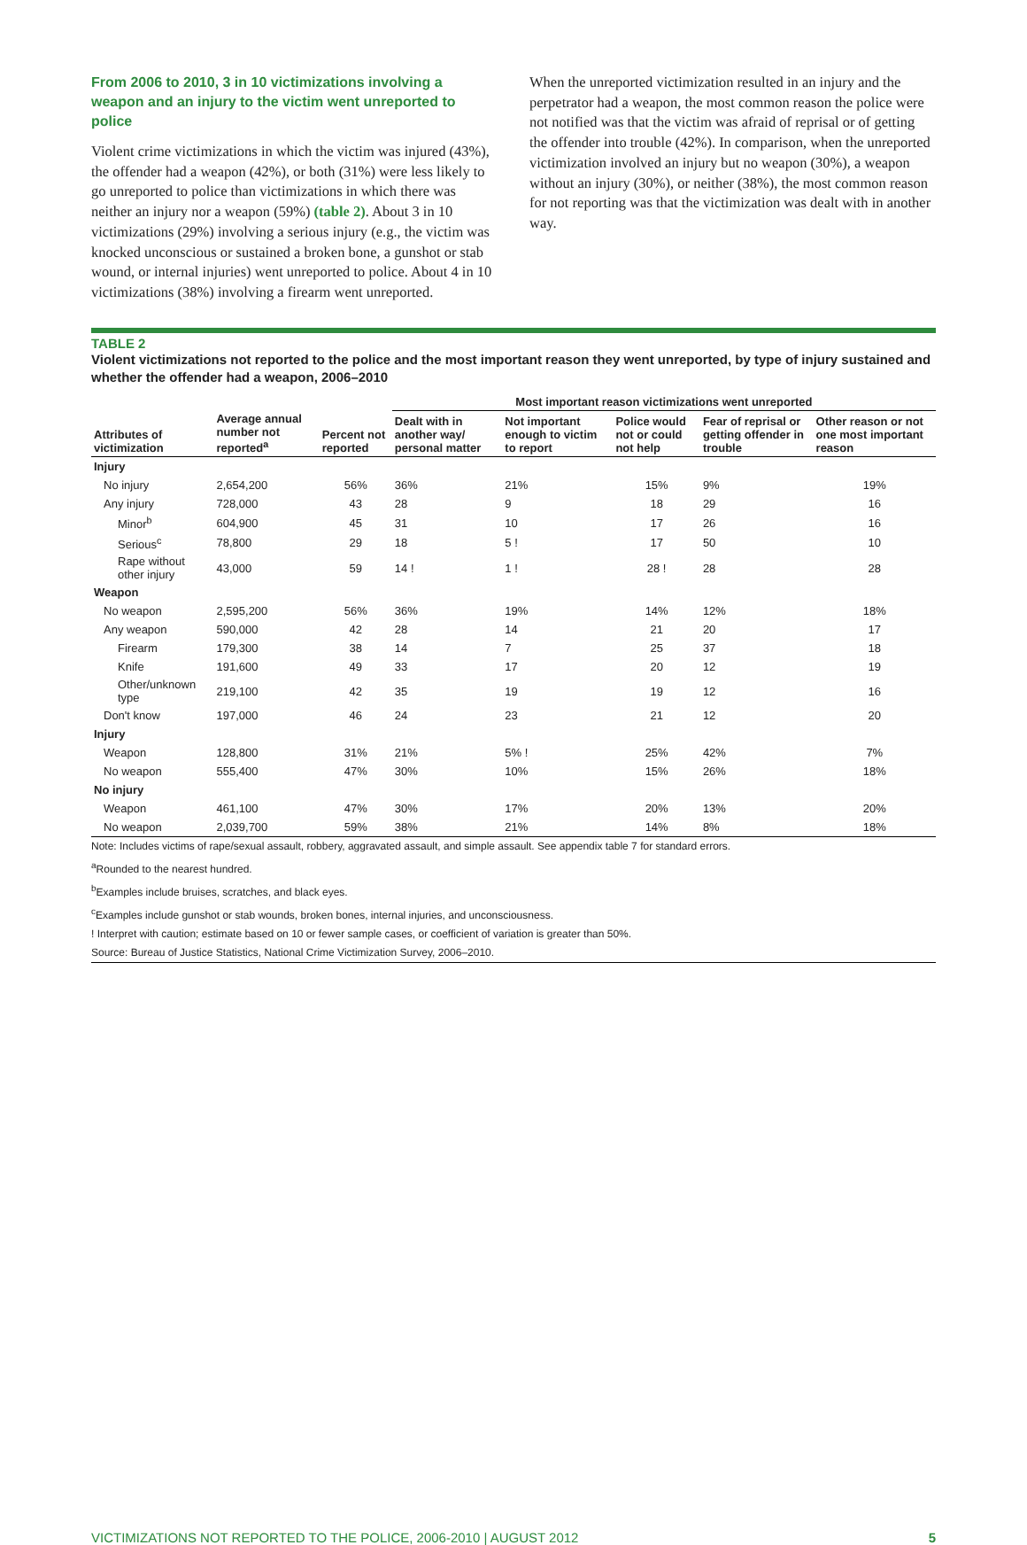From 2006 to 2010, 3 in 10 victimizations involving a weapon and an injury to the victim went unreported to police
Violent crime victimizations in which the victim was injured (43%), the offender had a weapon (42%), or both (31%) were less likely to go unreported to police than victimizations in which there was neither an injury nor a weapon (59%) (table 2). About 3 in 10 victimizations (29%) involving a serious injury (e.g., the victim was knocked unconscious or sustained a broken bone, a gunshot or stab wound, or internal injuries) went unreported to police. About 4 in 10 victimizations (38%) involving a firearm went unreported.
When the unreported victimization resulted in an injury and the perpetrator had a weapon, the most common reason the police were not notified was that the victim was afraid of reprisal or of getting the offender into trouble (42%). In comparison, when the unreported victimization involved an injury but no weapon (30%), a weapon without an injury (30%), or neither (38%), the most common reason for not reporting was that the victimization was dealt with in another way.
TABLE 2
Violent victimizations not reported to the police and the most important reason they went unreported, by type of injury sustained and whether the offender had a weapon, 2006–2010
| | | | Most important reason victimizations went unreported | | | | |
| --- | --- | --- | --- | --- | --- | --- | --- |
| Attributes of victimization | Average annual number not reported<sup>a</sup> | Percent not reported | Dealt with in another way/ personal matter | Not important enough to victim to report | Police would not or could not help | Fear of reprisal or getting offender in trouble | Other reason or not one most important reason |
| Injury | | | | | | | |
| No injury | 2,654,200 | 56% | 36% | 21% | 15% | 9% | 19% |
| Any injury | 728,000 | 43 | 28 | 9 | 18 | 29 | 16 |
| Minor<sup>b</sup> | 604,900 | 45 | 31 | 10 | 17 | 26 | 16 |
| Serious<sup>c</sup> | 78,800 | 29 | 18 | 5 ! | 17 | 50 | 10 |
| Rape without other injury | 43,000 | 59 | 14 ! | 1 ! | 28 ! | 28 | 28 |
| Weapon | | | | | | | |
| No weapon | 2,595,200 | 56% | 36% | 19% | 14% | 12% | 18% |
| Any weapon | 590,000 | 42 | 28 | 14 | 21 | 20 | 17 |
| Firearm | 179,300 | 38 | 14 | 7 | 25 | 37 | 18 |
| Knife | 191,600 | 49 | 33 | 17 | 20 | 12 | 19 |
| Other/unknown type | 219,100 | 42 | 35 | 19 | 19 | 12 | 16 |
| Don't know | 197,000 | 46 | 24 | 23 | 21 | 12 | 20 |
| Injury | | | | | | | |
| Weapon | 128,800 | 31% | 21% | 5% ! | 25% | 42% | 7% |
| No weapon | 555,400 | 47% | 30% | 10% | 15% | 26% | 18% |
| No injury | | | | | | | |
| Weapon | 461,100 | 47% | 30% | 17% | 20% | 13% | 20% |
| No weapon | 2,039,700 | 59% | 38% | 21% | 14% | 8% | 18% |
Note: Includes victims of rape/sexual assault, robbery, aggravated assault, and simple assault. See appendix table 7 for standard errors.
<sup>a</sup> Rounded to the nearest hundred.
<sup>b</sup> Examples include bruises, scratches, and black eyes.
<sup>c</sup> Examples include gunshot or stab wounds, broken bones, internal injuries, and unconsciousness.
! Interpret with caution; estimate based on 10 or fewer sample cases, or coefficient of variation is greater than 50%.
Source: Bureau of Justice Statistics, National Crime Victimization Survey, 2006–2010.
VICTIMIZATIONS NOT REPORTED TO THE POLICE, 2006-2010 | AUGUST 2012 5